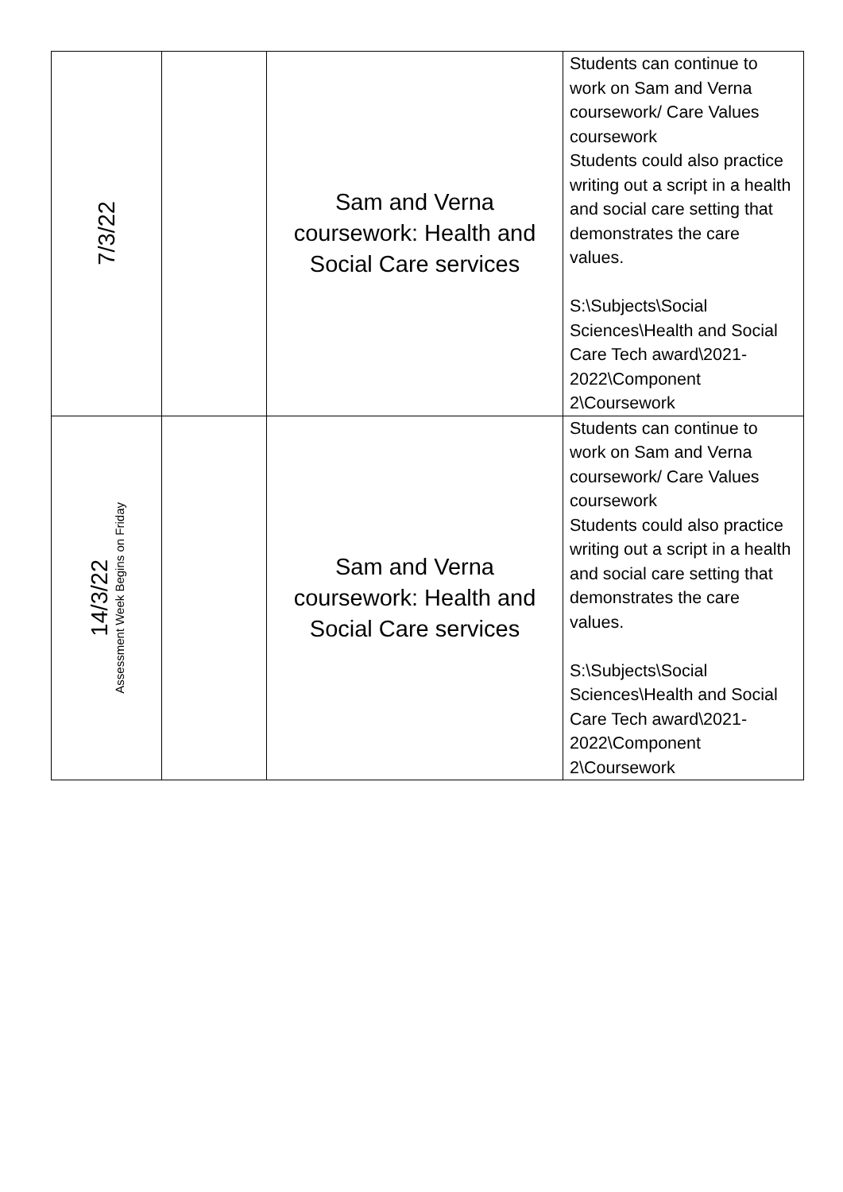| 7/3/22 | | Sam and Verna coursework: Health and Social Care services | Students can continue to work on Sam and Verna coursework/ Care Values coursework Students could also practice writing out a script in a health and social care setting that demonstrates the care values. S:\Subjects\Social Sciences\Health and Social Care Tech award\2021-2022\Component 2\Coursework |
| 14/3/22 Assessment Week Begins on Friday | | Sam and Verna coursework: Health and Social Care services | Students can continue to work on Sam and Verna coursework/ Care Values coursework Students could also practice writing out a script in a health and social care setting that demonstrates the care values. S:\Subjects\Social Sciences\Health and Social Care Tech award\2021-2022\Component 2\Coursework |